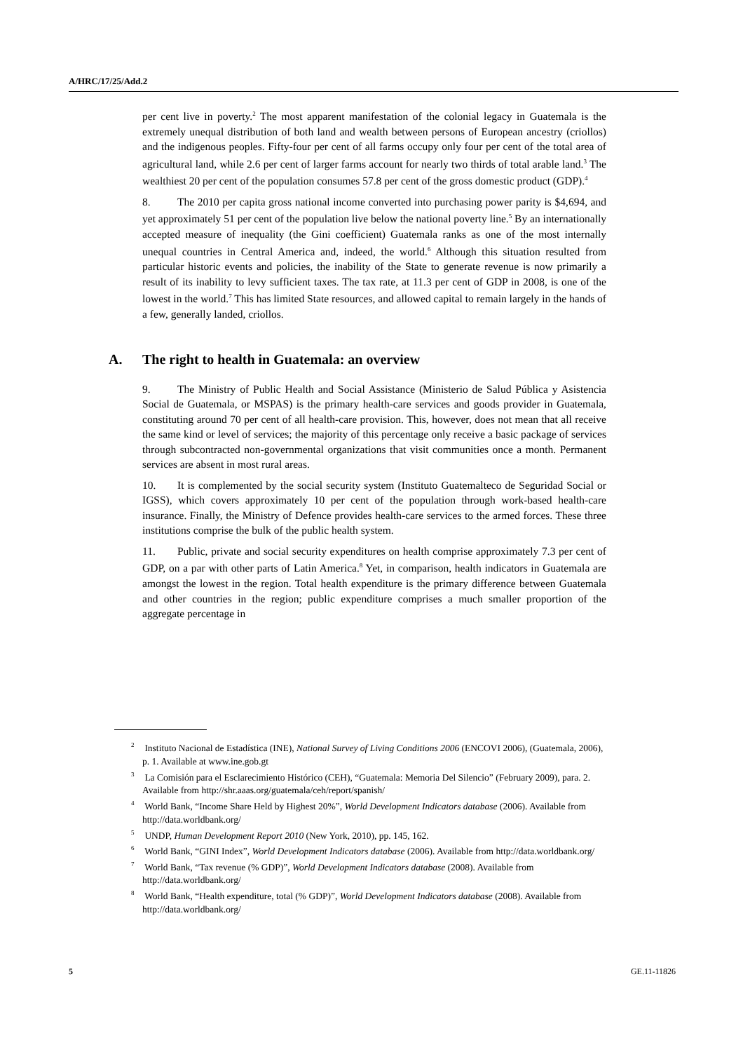A/HRC/17/25/Add.2
per cent live in poverty.<sup>2</sup> The most apparent manifestation of the colonial legacy in Guatemala is the extremely unequal distribution of both land and wealth between persons of European ancestry (criollos) and the indigenous peoples. Fifty-four per cent of all farms occupy only four per cent of the total area of agricultural land, while 2.6 per cent of larger farms account for nearly two thirds of total arable land.<sup>3</sup> The wealthiest 20 per cent of the population consumes 57.8 per cent of the gross domestic product (GDP).<sup>4</sup>
8. The 2010 per capita gross national income converted into purchasing power parity is $4,694, and yet approximately 51 per cent of the population live below the national poverty line.<sup>5</sup> By an internationally accepted measure of inequality (the Gini coefficient) Guatemala ranks as one of the most internally unequal countries in Central America and, indeed, the world.<sup>6</sup> Although this situation resulted from particular historic events and policies, the inability of the State to generate revenue is now primarily a result of its inability to levy sufficient taxes. The tax rate, at 11.3 per cent of GDP in 2008, is one of the lowest in the world.<sup>7</sup> This has limited State resources, and allowed capital to remain largely in the hands of a few, generally landed, criollos.
A. The right to health in Guatemala: an overview
9. The Ministry of Public Health and Social Assistance (Ministerio de Salud Pública y Asistencia Social de Guatemala, or MSPAS) is the primary health-care services and goods provider in Guatemala, constituting around 70 per cent of all health-care provision. This, however, does not mean that all receive the same kind or level of services; the majority of this percentage only receive a basic package of services through subcontracted non-governmental organizations that visit communities once a month. Permanent services are absent in most rural areas.
10. It is complemented by the social security system (Instituto Guatemalteco de Seguridad Social or IGSS), which covers approximately 10 per cent of the population through work-based health-care insurance. Finally, the Ministry of Defence provides health-care services to the armed forces. These three institutions comprise the bulk of the public health system.
11. Public, private and social security expenditures on health comprise approximately 7.3 per cent of GDP, on a par with other parts of Latin America.<sup>8</sup> Yet, in comparison, health indicators in Guatemala are amongst the lowest in the region. Total health expenditure is the primary difference between Guatemala and other countries in the region; public expenditure comprises a much smaller proportion of the aggregate percentage in
<sup>2</sup> Instituto Nacional de Estadística (INE), National Survey of Living Conditions 2006 (ENCOVI 2006), (Guatemala, 2006), p. 1. Available at www.ine.gob.gt
<sup>3</sup> La Comisión para el Esclarecimiento Histórico (CEH), “Guatemala: Memoria Del Silencio” (February 2009), para. 2. Available from http://shr.aaas.org/guatemala/ceh/report/spanish/
<sup>4</sup> World Bank, “Income Share Held by Highest 20%”, World Development Indicators database (2006). Available from http://data.worldbank.org/
<sup>5</sup> UNDP, Human Development Report 2010 (New York, 2010), pp. 145, 162.
<sup>6</sup> World Bank, “GINI Index”, World Development Indicators database (2006). Available from http://data.worldbank.org/
<sup>7</sup> World Bank, “Tax revenue (% GDP)”, World Development Indicators database (2008). Available from http://data.worldbank.org/
<sup>8</sup> World Bank, “Health expenditure, total (% GDP)”, World Development Indicators database (2008). Available from http://data.worldbank.org/
5 GE.11-11826